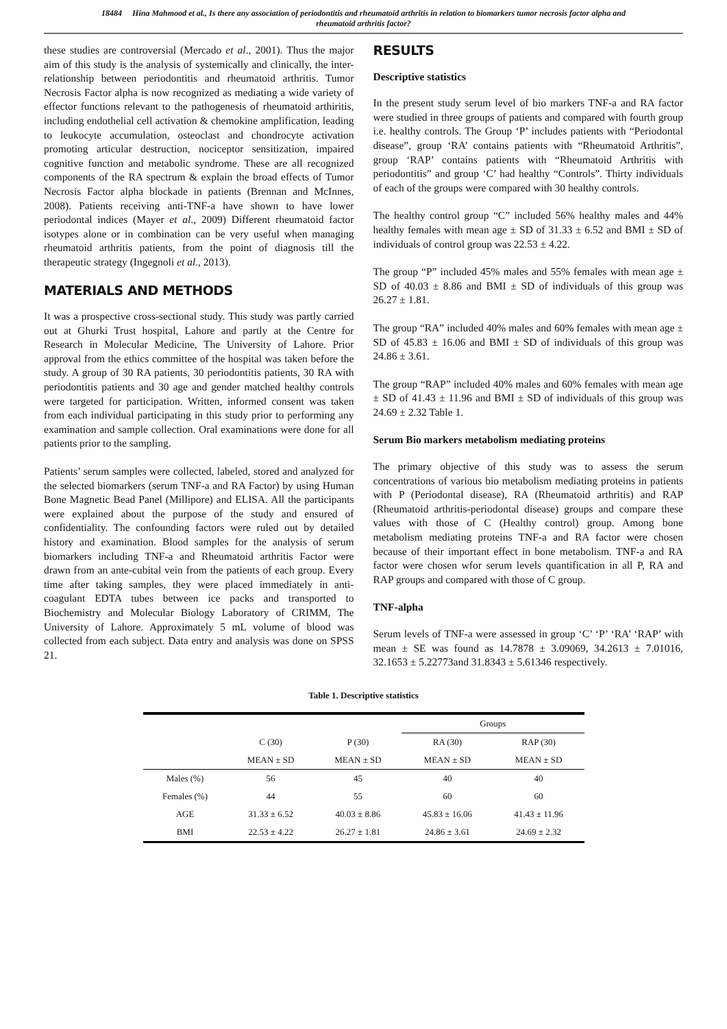18484 Hina Mahmood et al., Is there any association of periodontitis and rheumatoid arthritis in relation to biomarkers tumor necrosis factor alpha and rheumatoid arthritis factor?
these studies are controversial (Mercado et al., 2001). Thus the major aim of this study is the analysis of systemically and clinically, the inter-relationship between periodontitis and rheumatoid arthritis. Tumor Necrosis Factor alpha is now recognized as mediating a wide variety of effector functions relevant to the pathogenesis of rheumatoid arthiritis, including endothelial cell activation & chemokine amplification, leading to leukocyte accumulation, osteoclast and chondrocyte activation promoting articular destruction, nociceptor sensitization, impaired cognitive function and metabolic syndrome. These are all recognized components of the RA spectrum & explain the broad effects of Tumor Necrosis Factor alpha blockade in patients (Brennan and McInnes, 2008). Patients receiving anti-TNF-a have shown to have lower periodontal indices (Mayer et al., 2009) Different rheumatoid factor isotypes alone or in combination can be very useful when managing rheumatoid arthritis patients, from the point of diagnosis till the therapeutic strategy (Ingegnoli et al., 2013).
MATERIALS AND METHODS
It was a prospective cross-sectional study. This study was partly carried out at Ghurki Trust hospital, Lahore and partly at the Centre for Research in Molecular Medicine, The University of Lahore. Prior approval from the ethics committee of the hospital was taken before the study. A group of 30 RA patients, 30 periodontitis patients, 30 RA with periodontitis patients and 30 age and gender matched healthy controls were targeted for participation. Written, informed consent was taken from each individual participating in this study prior to performing any examination and sample collection. Oral examinations were done for all patients prior to the sampling.
Patients’ serum samples were collected, labeled, stored and analyzed for the selected biomarkers (serum TNF-a and RA Factor) by using Human Bone Magnetic Bead Panel (Millipore) and ELISA. All the participants were explained about the purpose of the study and ensured of confidentiality. The confounding factors were ruled out by detailed history and examination. Blood samples for the analysis of serum biomarkers including TNF-a and Rheumatoid arthritis Factor were drawn from an ante-cubital vein from the patients of each group. Every time after taking samples, they were placed immediately in anti-coagulant EDTA tubes between ice packs and transported to Biochemistry and Molecular Biology Laboratory of CRIMM, The University of Lahore. Approximately 5 mL volume of blood was collected from each subject. Data entry and analysis was done on SPSS 21.
RESULTS
Descriptive statistics
In the present study serum level of bio markers TNF-a and RA factor were studied in three groups of patients and compared with fourth group i.e. healthy controls. The Group ‘P’ includes patients with “Periodontal disease”, group ‘RA’ contains patients with “Rheumatoid Arthritis”, group ‘RAP’ contains patients with “Rheumatoid Arthritis with periodontitis” and group ‘C’ had healthy “Controls”. Thirty individuals of each of the groups were compared with 30 healthy controls.
The healthy control group “C” included 56% healthy males and 44% healthy females with mean age ± SD of 31.33 ± 6.52 and BMI ± SD of individuals of control group was 22.53 ± 4.22.
The group “P” included 45% males and 55% females with mean age ± SD of 40.03 ± 8.86 and BMI ± SD of individuals of this group was 26.27 ± 1.81.
The group “RA” included 40% males and 60% females with mean age ± SD of 45.83 ± 16.06 and BMI ± SD of individuals of this group was 24.86 ± 3.61.
The group “RAP” included 40% males and 60% females with mean age ± SD of 41.43 ± 11.96 and BMI ± SD of individuals of this group was 24.69 ± 2.32 Table 1.
Serum Bio markers metabolism mediating proteins
The primary objective of this study was to assess the serum concentrations of various bio metabolism mediating proteins in patients with P (Periodontal disease), RA (Rheumatoid arthritis) and RAP (Rheumatoid arthritis-periodontal disease) groups and compare these values with those of C (Healthy control) group. Among bone metabolism mediating proteins TNF-a and RA factor were chosen because of their important effect in bone metabolism. TNF-a and RA factor were chosen wfor serum levels quantification in all P, RA and RAP groups and compared with those of C group.
TNF-alpha
Serum levels of TNF-a were assessed in group ‘C’ ‘P’ ‘RA’ ‘RAP’ with mean ± SE was found as 14.7878 ± 3.09069, 34.2613 ± 7.01016, 32.1653 ± 5.22773and 31.8343 ± 5.61346 respectively.
Table 1. Descriptive statistics
| | | | Groups | |
| --- | --- | --- | --- | --- |
| | C (30) | P (30) | RA (30) | RAP (30) |
| | MEAN ± SD | MEAN ± SD | MEAN ± SD | MEAN ± SD |
| Males (%) | 56 | 45 | 40 | 40 |
| Females (%) | 44 | 55 | 60 | 60 |
| AGE | 31.33 ± 6.52 | 40.03 ± 8.86 | 45.83 ± 16.06 | 41.43 ± 11.96 |
| BMI | 22.53 ± 4.22 | 26.27 ± 1.81 | 24.86 ± 3.61 | 24.69 ± 2.32 |